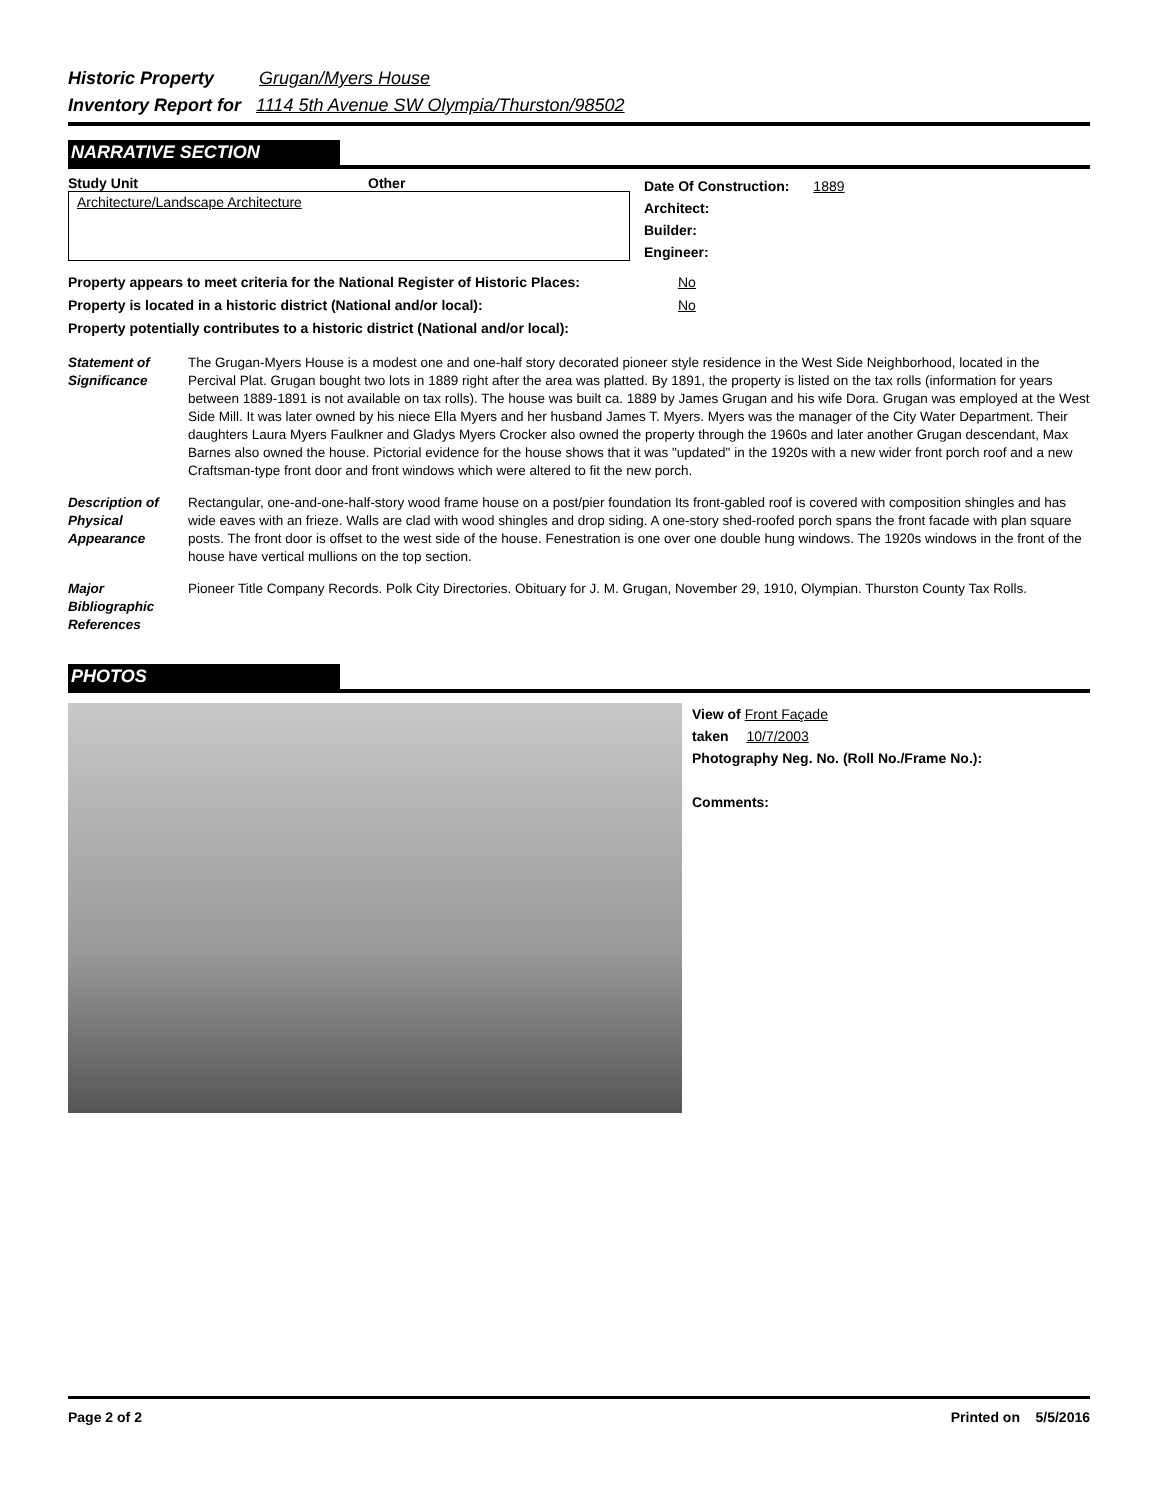Historic Property Grugan/Myers House
Inventory Report for 1114 5th Avenue SW Olympia/Thurston/98502
NARRATIVE SECTION
Study Unit Other
Architecture/Landscape Architecture
Date Of Construction: 1889
Architect:
Builder:
Engineer:
Property appears to meet criteria for the National Register of Historic Places: No
Property is located in a historic district (National and/or local): No
Property potentially contributes to a historic district (National and/or local):
Statement of Significance
The Grugan-Myers House is a modest one and one-half story decorated pioneer style residence in the West Side Neighborhood, located in the Percival Plat. Grugan bought two lots in 1889 right after the area was platted. By 1891, the property is listed on the tax rolls (information for years between 1889-1891 is not available on tax rolls). The house was built ca. 1889 by James Grugan and his wife Dora. Grugan was employed at the West Side Mill. It was later owned by his niece Ella Myers and her husband James T. Myers. Myers was the manager of the City Water Department. Their daughters Laura Myers Faulkner and Gladys Myers Crocker also owned the property through the 1960s and later another Grugan descendant, Max Barnes also owned the house. Pictorial evidence for the house shows that it was "updated" in the 1920s with a new wider front porch roof and a new Craftsman-type front door and front windows which were altered to fit the new porch.
Description of Physical Appearance
Rectangular, one-and-one-half-story wood frame house on a post/pier foundation Its front-gabled roof is covered with composition shingles and has wide eaves with an frieze. Walls are clad with wood shingles and drop siding. A one-story shed-roofed porch spans the front facade with plan square posts. The front door is offset to the west side of the house. Fenestration is one over one double hung windows. The 1920s windows in the front of the house have vertical mullions on the top section.
Major Bibliographic References
Pioneer Title Company Records. Polk City Directories. Obituary for J. M. Grugan, November 29, 1910, Olympian. Thurston County Tax Rolls.
PHOTOS
View of Front Façade
taken 10/7/2003
Photography Neg. No. (Roll No./Frame No.):
Comments:
Page 2 of 2 Printed on 5/5/2016